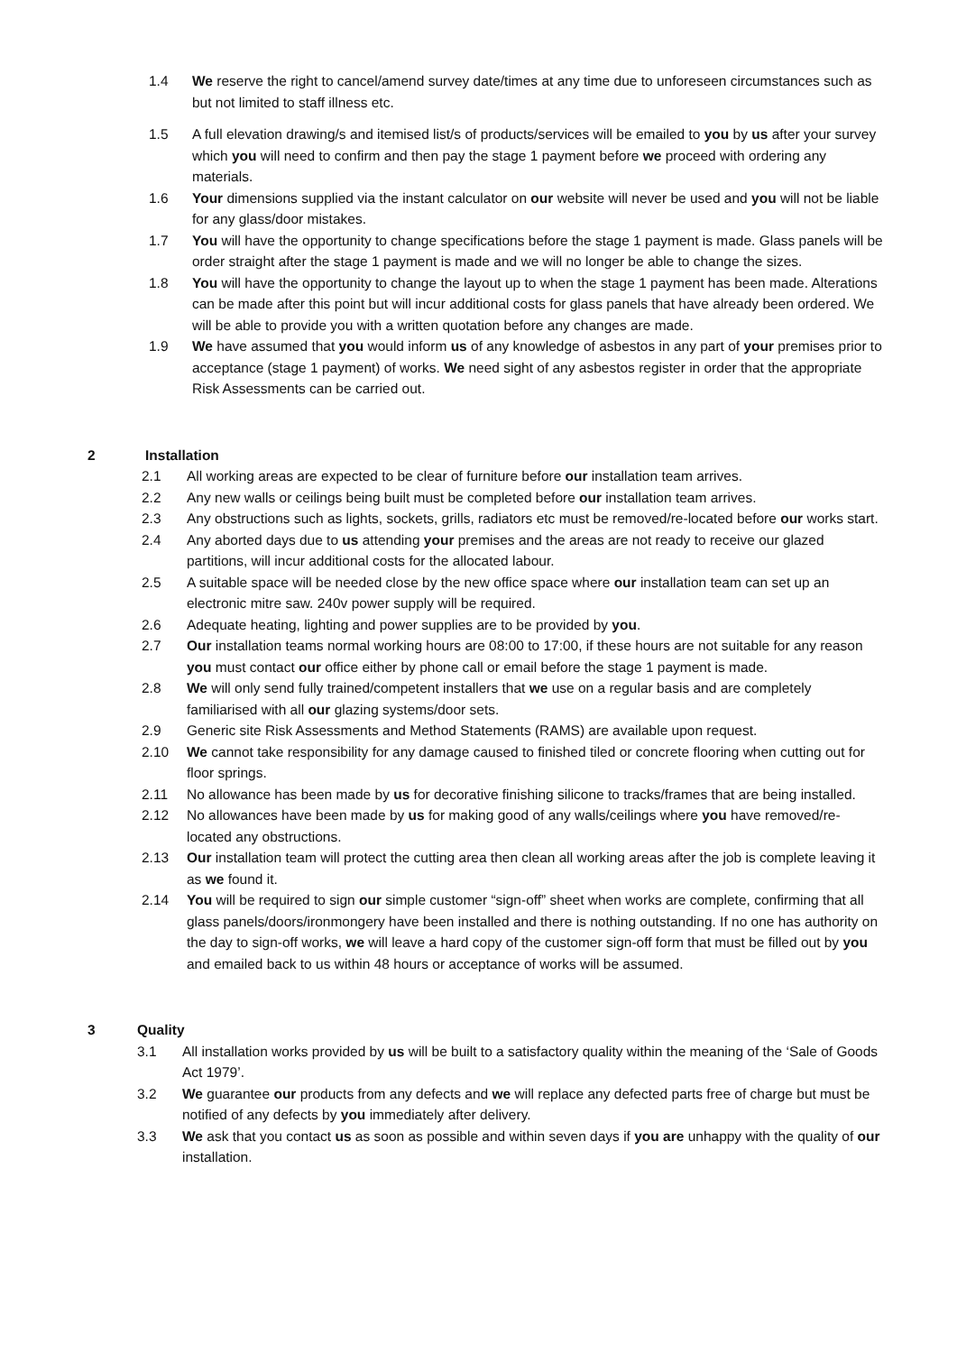1.4 We reserve the right to cancel/amend survey date/times at any time due to unforeseen circumstances such as but not limited to staff illness etc.
1.5 A full elevation drawing/s and itemised list/s of products/services will be emailed to you by us after your survey which you will need to confirm and then pay the stage 1 payment before we proceed with ordering any materials.
1.6 Your dimensions supplied via the instant calculator on our website will never be used and you will not be liable for any glass/door mistakes.
1.7 You will have the opportunity to change specifications before the stage 1 payment is made. Glass panels will be order straight after the stage 1 payment is made and we will no longer be able to change the sizes.
1.8 You will have the opportunity to change the layout up to when the stage 1 payment has been made. Alterations can be made after this point but will incur additional costs for glass panels that have already been ordered. We will be able to provide you with a written quotation before any changes are made.
1.9 We have assumed that you would inform us of any knowledge of asbestos in any part of your premises prior to acceptance (stage 1 payment) of works. We need sight of any asbestos register in order that the appropriate Risk Assessments can be carried out.
2 Installation
2.1 All working areas are expected to be clear of furniture before our installation team arrives.
2.2 Any new walls or ceilings being built must be completed before our installation team arrives.
2.3 Any obstructions such as lights, sockets, grills, radiators etc must be removed/re-located before our works start.
2.4 Any aborted days due to us attending your premises and the areas are not ready to receive our glazed partitions, will incur additional costs for the allocated labour.
2.5 A suitable space will be needed close by the new office space where our installation team can set up an electronic mitre saw. 240v power supply will be required.
2.6 Adequate heating, lighting and power supplies are to be provided by you.
2.7 Our installation teams normal working hours are 08:00 to 17:00, if these hours are not suitable for any reason you must contact our office either by phone call or email before the stage 1 payment is made.
2.8 We will only send fully trained/competent installers that we use on a regular basis and are completely familiarised with all our glazing systems/door sets.
2.9 Generic site Risk Assessments and Method Statements (RAMS) are available upon request.
2.10 We cannot take responsibility for any damage caused to finished tiled or concrete flooring when cutting out for floor springs.
2.11 No allowance has been made by us for decorative finishing silicone to tracks/frames that are being installed.
2.12 No allowances have been made by us for making good of any walls/ceilings where you have removed/re-located any obstructions.
2.13 Our installation team will protect the cutting area then clean all working areas after the job is complete leaving it as we found it.
2.14 You will be required to sign our simple customer “sign-off” sheet when works are complete, confirming that all glass panels/doors/ironmongery have been installed and there is nothing outstanding. If no one has authority on the day to sign-off works, we will leave a hard copy of the customer sign-off form that must be filled out by you and emailed back to us within 48 hours or acceptance of works will be assumed.
3 Quality
3.1 All installation works provided by us will be built to a satisfactory quality within the meaning of the ‘Sale of Goods Act 1979’.
3.2 We guarantee our products from any defects and we will replace any defected parts free of charge but must be notified of any defects by you immediately after delivery.
3.3 We ask that you contact us as soon as possible and within seven days if you are unhappy with the quality of our installation.